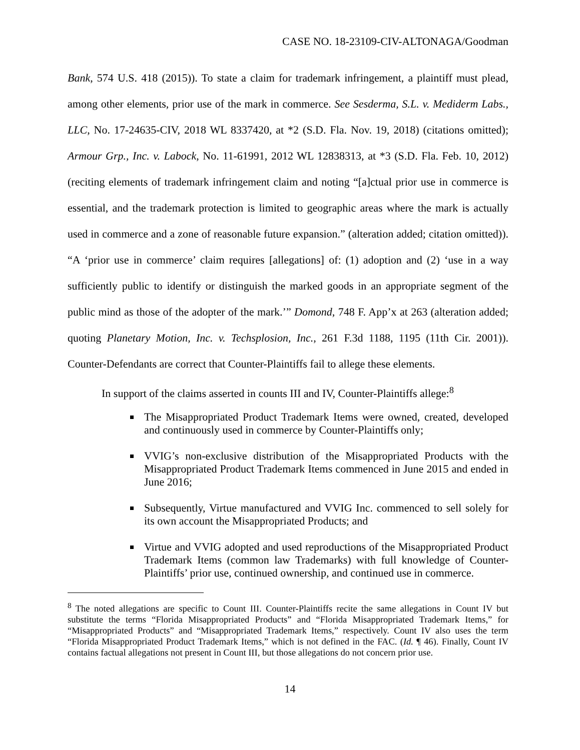CASE NO. 18-23109-CIV-ALTONAGA/Goodman
Bank, 574 U.S. 418 (2015)). To state a claim for trademark infringement, a plaintiff must plead, among other elements, prior use of the mark in commerce. See Sesderma, S.L. v. Mediderm Labs., LLC, No. 17-24635-CIV, 2018 WL 8337420, at *2 (S.D. Fla. Nov. 19, 2018) (citations omitted); Armour Grp., Inc. v. Labock, No. 11-61991, 2012 WL 12838313, at *3 (S.D. Fla. Feb. 10, 2012) (reciting elements of trademark infringement claim and noting “[a]ctual prior use in commerce is essential, and the trademark protection is limited to geographic areas where the mark is actually used in commerce and a zone of reasonable future expansion.” (alteration added; citation omitted)). “A ‘prior use in commerce’ claim requires [allegations] of: (1) adoption and (2) ‘use in a way sufficiently public to identify or distinguish the marked goods in an appropriate segment of the public mind as those of the adopter of the mark.’” Domond, 748 F. App’x at 263 (alteration added; quoting Planetary Motion, Inc. v. Techsplosion, Inc., 261 F.3d 1188, 1195 (11th Cir. 2001)). Counter-Defendants are correct that Counter-Plaintiffs fail to allege these elements.
In support of the claims asserted in counts III and IV, Counter-Plaintiffs allege:<sup>8</sup>
The Misappropriated Product Trademark Items were owned, created, developed and continuously used in commerce by Counter-Plaintiffs only;
VVIG’s non-exclusive distribution of the Misappropriated Products with the Misappropriated Product Trademark Items commenced in June 2015 and ended in June 2016;
Subsequently, Virtue manufactured and VVIG Inc. commenced to sell solely for its own account the Misappropriated Products; and
Virtue and VVIG adopted and used reproductions of the Misappropriated Product Trademark Items (common law Trademarks) with full knowledge of Counter-Plaintiffs’ prior use, continued ownership, and continued use in commerce.
<sup>8</sup> The noted allegations are specific to Count III. Counter-Plaintiffs recite the same allegations in Count IV but substitute the terms “Florida Misappropriated Products” and “Florida Misappropriated Trademark Items,” for “Misappropriated Products” and “Misappropriated Trademark Items,” respectively. Count IV also uses the term “Florida Misappropriated Product Trademark Items,” which is not defined in the FAC. (Id. ¶ 46). Finally, Count IV contains factual allegations not present in Count III, but those allegations do not concern prior use.
14